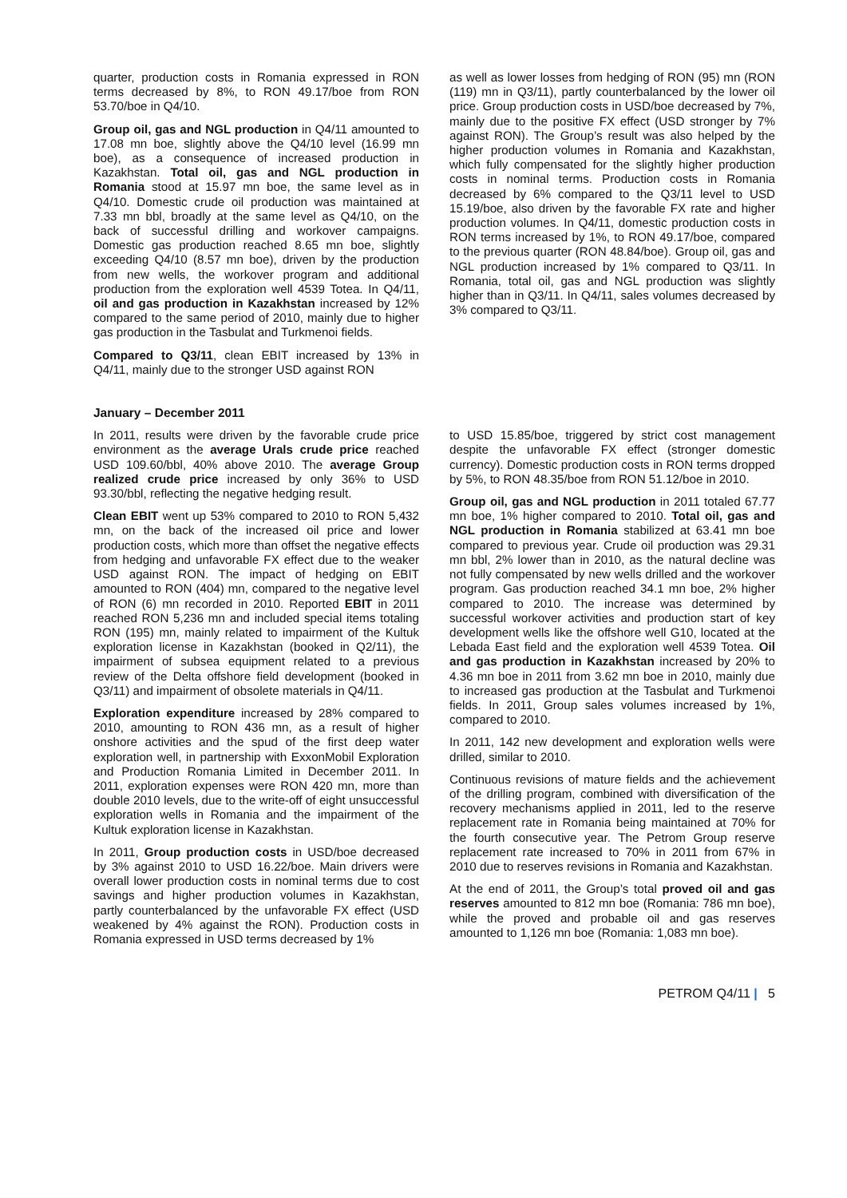quarter, production costs in Romania expressed in RON terms decreased by 8%, to RON 49.17/boe from RON 53.70/boe in Q4/10.
Group oil, gas and NGL production in Q4/11 amounted to 17.08 mn boe, slightly above the Q4/10 level (16.99 mn boe), as a consequence of increased production in Kazakhstan. Total oil, gas and NGL production in Romania stood at 15.97 mn boe, the same level as in Q4/10. Domestic crude oil production was maintained at 7.33 mn bbl, broadly at the same level as Q4/10, on the back of successful drilling and workover campaigns. Domestic gas production reached 8.65 mn boe, slightly exceeding Q4/10 (8.57 mn boe), driven by the production from new wells, the workover program and additional production from the exploration well 4539 Totea. In Q4/11, oil and gas production in Kazakhstan increased by 12% compared to the same period of 2010, mainly due to higher gas production in the Tasbulat and Turkmenoi fields.
Compared to Q3/11, clean EBIT increased by 13% in Q4/11, mainly due to the stronger USD against RON
as well as lower losses from hedging of RON (95) mn (RON (119) mn in Q3/11), partly counterbalanced by the lower oil price. Group production costs in USD/boe decreased by 7%, mainly due to the positive FX effect (USD stronger by 7% against RON). The Group’s result was also helped by the higher production volumes in Romania and Kazakhstan, which fully compensated for the slightly higher production costs in nominal terms. Production costs in Romania decreased by 6% compared to the Q3/11 level to USD 15.19/boe, also driven by the favorable FX rate and higher production volumes. In Q4/11, domestic production costs in RON terms increased by 1%, to RON 49.17/boe, compared to the previous quarter (RON 48.84/boe). Group oil, gas and NGL production increased by 1% compared to Q3/11. In Romania, total oil, gas and NGL production was slightly higher than in Q3/11. In Q4/11, sales volumes decreased by 3% compared to Q3/11.
January – December 2011
In 2011, results were driven by the favorable crude price environment as the average Urals crude price reached USD 109.60/bbl, 40% above 2010. The average Group realized crude price increased by only 36% to USD 93.30/bbl, reflecting the negative hedging result.
Clean EBIT went up 53% compared to 2010 to RON 5,432 mn, on the back of the increased oil price and lower production costs, which more than offset the negative effects from hedging and unfavorable FX effect due to the weaker USD against RON. The impact of hedging on EBIT amounted to RON (404) mn, compared to the negative level of RON (6) mn recorded in 2010. Reported EBIT in 2011 reached RON 5,236 mn and included special items totaling RON (195) mn, mainly related to impairment of the Kultuk exploration license in Kazakhstan (booked in Q2/11), the impairment of subsea equipment related to a previous review of the Delta offshore field development (booked in Q3/11) and impairment of obsolete materials in Q4/11.
Exploration expenditure increased by 28% compared to 2010, amounting to RON 436 mn, as a result of higher onshore activities and the spud of the first deep water exploration well, in partnership with ExxonMobil Exploration and Production Romania Limited in December 2011. In 2011, exploration expenses were RON 420 mn, more than double 2010 levels, due to the write-off of eight unsuccessful exploration wells in Romania and the impairment of the Kultuk exploration license in Kazakhstan.
In 2011, Group production costs in USD/boe decreased by 3% against 2010 to USD 16.22/boe. Main drivers were overall lower production costs in nominal terms due to cost savings and higher production volumes in Kazakhstan, partly counterbalanced by the unfavorable FX effect (USD weakened by 4% against the RON). Production costs in Romania expressed in USD terms decreased by 1%
to USD 15.85/boe, triggered by strict cost management despite the unfavorable FX effect (stronger domestic currency). Domestic production costs in RON terms dropped by 5%, to RON 48.35/boe from RON 51.12/boe in 2010.
Group oil, gas and NGL production in 2011 totaled 67.77 mn boe, 1% higher compared to 2010. Total oil, gas and NGL production in Romania stabilized at 63.41 mn boe compared to previous year. Crude oil production was 29.31 mn bbl, 2% lower than in 2010, as the natural decline was not fully compensated by new wells drilled and the workover program. Gas production reached 34.1 mn boe, 2% higher compared to 2010. The increase was determined by successful workover activities and production start of key development wells like the offshore well G10, located at the Lebada East field and the exploration well 4539 Totea. Oil and gas production in Kazakhstan increased by 20% to 4.36 mn boe in 2011 from 3.62 mn boe in 2010, mainly due to increased gas production at the Tasbulat and Turkmenoi fields. In 2011, Group sales volumes increased by 1%, compared to 2010.
In 2011, 142 new development and exploration wells were drilled, similar to 2010.
Continuous revisions of mature fields and the achievement of the drilling program, combined with diversification of the recovery mechanisms applied in 2011, led to the reserve replacement rate in Romania being maintained at 70% for the fourth consecutive year. The Petrom Group reserve replacement rate increased to 70% in 2011 from 67% in 2010 due to reserves revisions in Romania and Kazakhstan.
At the end of 2011, the Group’s total proved oil and gas reserves amounted to 812 mn boe (Romania: 786 mn boe), while the proved and probable oil and gas reserves amounted to 1,126 mn boe (Romania: 1,083 mn boe).
PETROM Q4/11 | 5